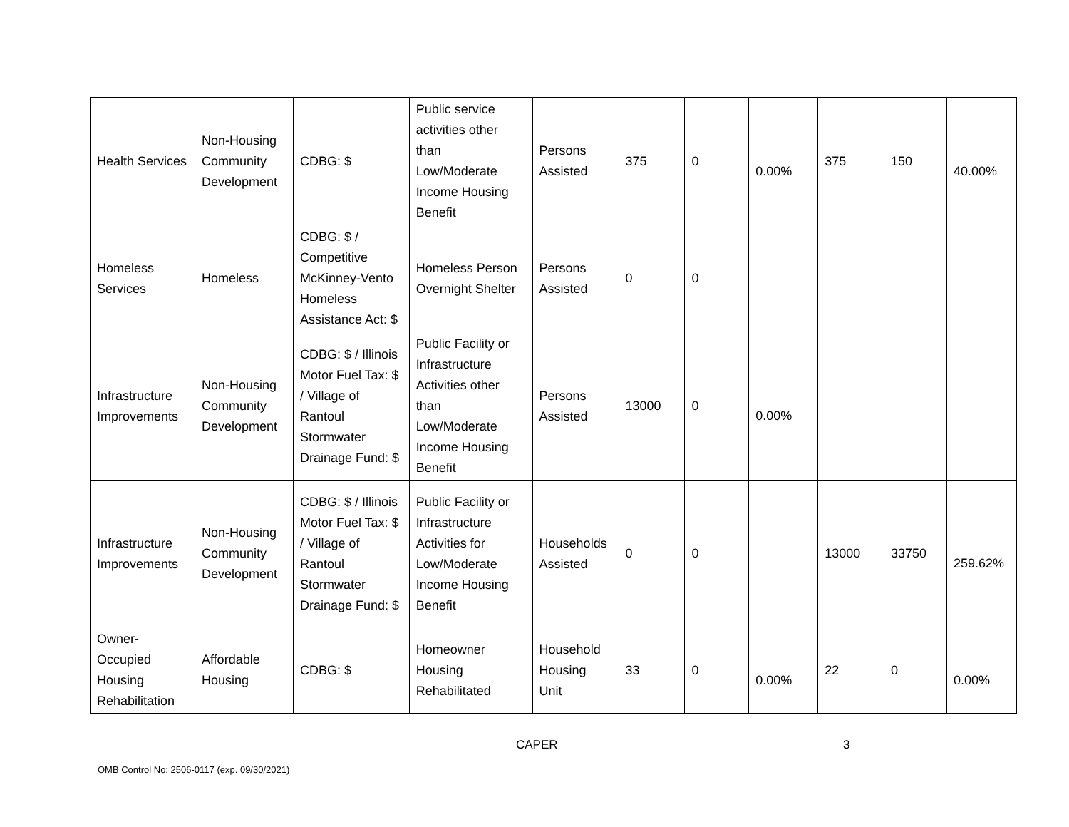| Health Services | Non-Housing Community Development | CDBG: $ | Public service activities other than Low/Moderate Income Housing Benefit | Persons Assisted | 375 | 0 | 0.00% | 375 | 150 | 40.00% |
| Homeless Services | Homeless | CDBG: $ / Competitive McKinney-Vento Homeless Assistance Act: $ | Homeless Person Overnight Shelter | Persons Assisted | 0 | 0 | | | | |
| Infrastructure Improvements | Non-Housing Community Development | CDBG: $ / Illinois Motor Fuel Tax: $ / Village of Rantoul Stormwater Drainage Fund: $ | Public Facility or Infrastructure Activities other than Low/Moderate Income Housing Benefit | Persons Assisted | 13000 | 0 | 0.00% | | | |
| Infrastructure Improvements | Non-Housing Community Development | CDBG: $ / Illinois Motor Fuel Tax: $ / Village of Rantoul Stormwater Drainage Fund: $ | Public Facility or Infrastructure Activities for Low/Moderate Income Housing Benefit | Households Assisted | 0 | 0 | | 13000 | 33750 | 259.62% |
| Owner-Occupied Housing Rehabilitation | Affordable Housing | CDBG: $ | Homeowner Housing Rehabilitated | Household Housing Unit | 33 | 0 | 0.00% | 22 | 0 | 0.00% |
CAPER 3
OMB Control No: 2506-0117 (exp. 09/30/2021)